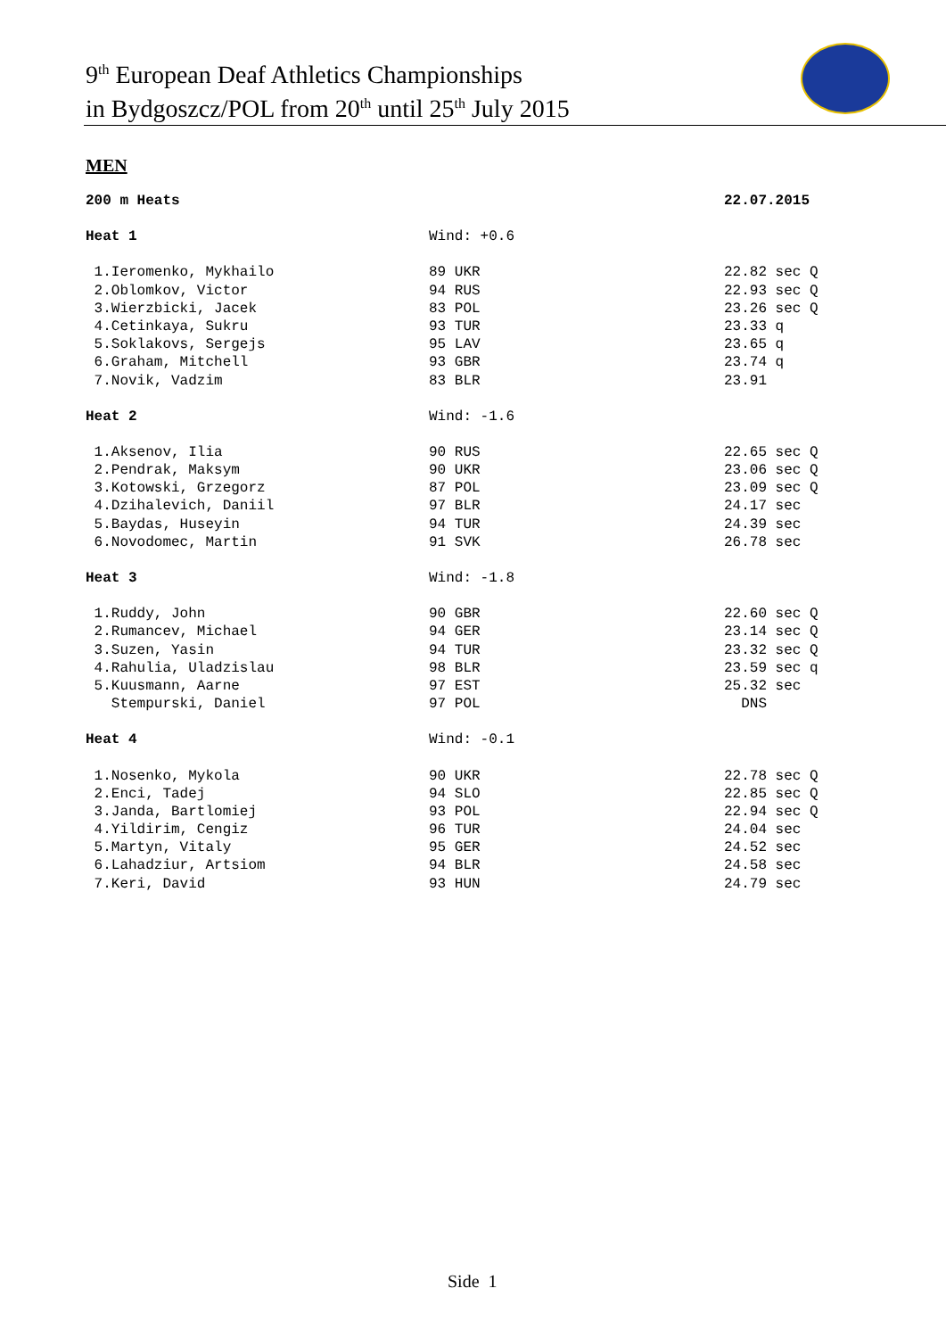9<sup>th</sup> European Deaf Athletics Championships
in Bydgoszcz/POL from 20<sup>th</sup> until 25<sup>th</sup> July 2015
MEN
| 200 m Heats | | 22.07.2015 |
| Heat 1 | Wind: +0.6 | |
| 1.Ieromenko, Mykhailo | 89 UKR | 22.82 sec Q |
| 2.Oblomkov, Victor | 94 RUS | 22.93 sec Q |
| 3.Wierzbicki, Jacek | 83 POL | 23.26 sec Q |
| 4.Cetinkaya, Sukru | 93 TUR | 23.33 q |
| 5.Soklakovs, Sergejs | 95 LAV | 23.65 q |
| 6.Graham, Mitchell | 93 GBR | 23.74 q |
| 7.Novik, Vadzim | 83 BLR | 23.91 |
| Heat 2 | Wind: -1.6 | |
| 1.Aksenov, Ilia | 90 RUS | 22.65 sec Q |
| 2.Pendrak, Maksym | 90 UKR | 23.06 sec Q |
| 3.Kotowski, Grzegorz | 87 POL | 23.09 sec Q |
| 4.Dzihalevich, Daniil | 97 BLR | 24.17 sec |
| 5.Baydas, Huseyin | 94 TUR | 24.39 sec |
| 6.Novodomec, Martin | 91 SVK | 26.78 sec |
| Heat 3 | Wind: -1.8 | |
| 1.Ruddy, John | 90 GBR | 22.60 sec Q |
| 2.Rumancev, Michael | 94 GER | 23.14 sec Q |
| 3.Suzen, Yasin | 94 TUR | 23.32 sec Q |
| 4.Rahulia, Uladzislau | 98 BLR | 23.59 sec q |
| 5.Kuusmann, Aarne | 97 EST | 25.32 sec |
| Stempurski, Daniel | 97 POL | DNS |
| Heat 4 | Wind: -0.1 | |
| 1.Nosenko, Mykola | 90 UKR | 22.78 sec Q |
| 2.Enci, Tadej | 94 SLO | 22.85 sec Q |
| 3.Janda, Bartlomiej | 93 POL | 22.94 sec Q |
| 4.Yildirim, Cengiz | 96 TUR | 24.04 sec |
| 5.Martyn, Vitaly | 95 GER | 24.52 sec |
| 6.Lahadziur, Artsiom | 94 BLR | 24.58 sec |
| 7.Keri, David | 93 HUN | 24.79 sec |
Side 1